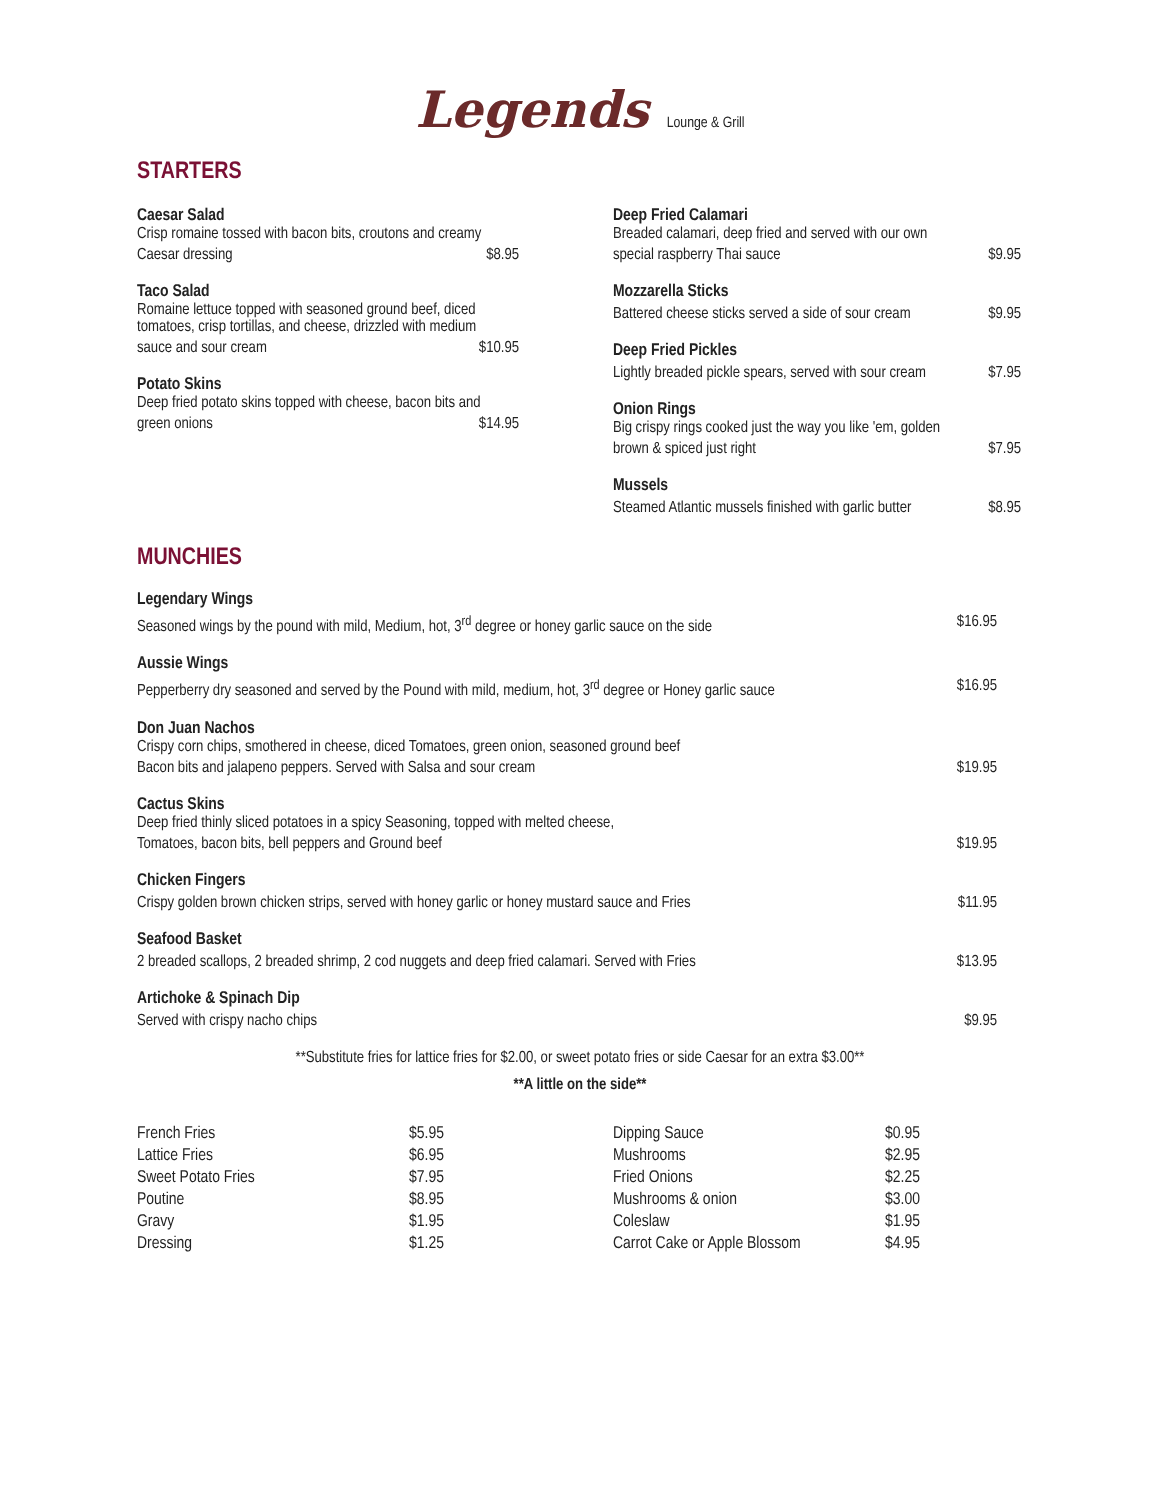Legends Lounge & Grill
STARTERS
Caesar Salad
Crisp romaine tossed with bacon bits, croutons and creamy
Caesar dressing $8.95
Taco Salad
Romaine lettuce topped with seasoned ground beef, diced
tomatoes, crisp tortillas, and cheese, drizzled with medium
sauce and sour cream $10.95
Potato Skins
Deep fried potato skins topped with cheese, bacon bits and
green onions $14.95
Deep Fried Calamari
Breaded calamari, deep fried and served with our own
special raspberry Thai sauce $9.95
Mozzarella Sticks
Battered cheese sticks served a side of sour cream $9.95
Deep Fried Pickles
Lightly breaded pickle spears, served with sour cream $7.95
Onion Rings
Big crispy rings cooked just the way you like 'em, golden
brown & spiced just right $7.95
Mussels
Steamed Atlantic mussels finished with garlic butter $8.95
MUNCHIES
Legendary Wings
Seasoned wings by the pound with mild, Medium, hot, 3<sup>rd</sup> degree or honey garlic sauce on the side $16.95
Aussie Wings
Pepperberry dry seasoned and served by the Pound with mild, medium, hot, 3<sup>rd</sup> degree or Honey garlic sauce $16.95
Don Juan Nachos
Crispy corn chips, smothered in cheese, diced Tomatoes, green onion, seasoned ground beef
Bacon bits and jalapeno peppers. Served with Salsa and sour cream $19.95
Cactus Skins
Deep fried thinly sliced potatoes in a spicy Seasoning, topped with melted cheese,
Tomatoes, bacon bits, bell peppers and Ground beef $19.95
Chicken Fingers
Crispy golden brown chicken strips, served with honey garlic or honey mustard sauce and Fries $11.95
Seafood Basket
2 breaded scallops, 2 breaded shrimp, 2 cod nuggets and deep fried calamari. Served with Fries $13.95
Artichoke & Spinach Dip
Served with crispy nacho chips $9.95
**Substitute fries for lattice fries for $2.00, or sweet potato fries or side Caesar for an extra $3.00**
**A little on the side**
| French Fries | $5.95 | Dipping Sauce | $0.95 |
| Lattice Fries | $6.95 | Mushrooms | $2.95 |
| Sweet Potato Fries | $7.95 | Fried Onions | $2.25 |
| Poutine | $8.95 | Mushrooms & onion | $3.00 |
| Gravy | $1.95 | Coleslaw | $1.95 |
| Dressing | $1.25 | Carrot Cake or Apple Blossom | $4.95 |